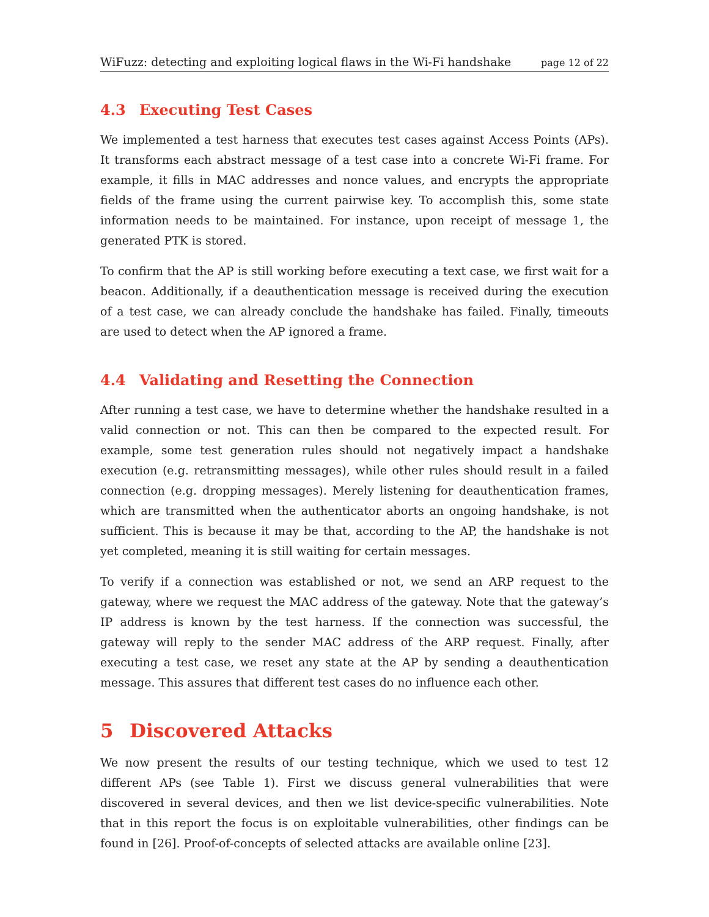WiFuzz: detecting and exploiting logical flaws in the Wi-Fi handshake page 12 of 22
4.3 Executing Test Cases
We implemented a test harness that executes test cases against Access Points (APs). It transforms each abstract message of a test case into a concrete Wi-Fi frame. For example, it fills in MAC addresses and nonce values, and encrypts the appropriate fields of the frame using the current pairwise key. To accomplish this, some state information needs to be maintained. For instance, upon receipt of message 1, the generated PTK is stored.
To confirm that the AP is still working before executing a text case, we first wait for a beacon. Additionally, if a deauthentication message is received during the execution of a test case, we can already conclude the handshake has failed. Finally, timeouts are used to detect when the AP ignored a frame.
4.4 Validating and Resetting the Connection
After running a test case, we have to determine whether the handshake resulted in a valid connection or not. This can then be compared to the expected result. For example, some test generation rules should not negatively impact a handshake execution (e.g. retransmitting messages), while other rules should result in a failed connection (e.g. dropping messages). Merely listening for deauthentication frames, which are transmitted when the authenticator aborts an ongoing handshake, is not sufficient. This is because it may be that, according to the AP, the handshake is not yet completed, meaning it is still waiting for certain messages.
To verify if a connection was established or not, we send an ARP request to the gateway, where we request the MAC address of the gateway. Note that the gateway’s IP address is known by the test harness. If the connection was successful, the gateway will reply to the sender MAC address of the ARP request. Finally, after executing a test case, we reset any state at the AP by sending a deauthentication message. This assures that different test cases do no influence each other.
5 Discovered Attacks
We now present the results of our testing technique, which we used to test 12 different APs (see Table 1). First we discuss general vulnerabilities that were discovered in several devices, and then we list device-specific vulnerabilities. Note that in this report the focus is on exploitable vulnerabilities, other findings can be found in [26]. Proof-of-concepts of selected attacks are available online [23].